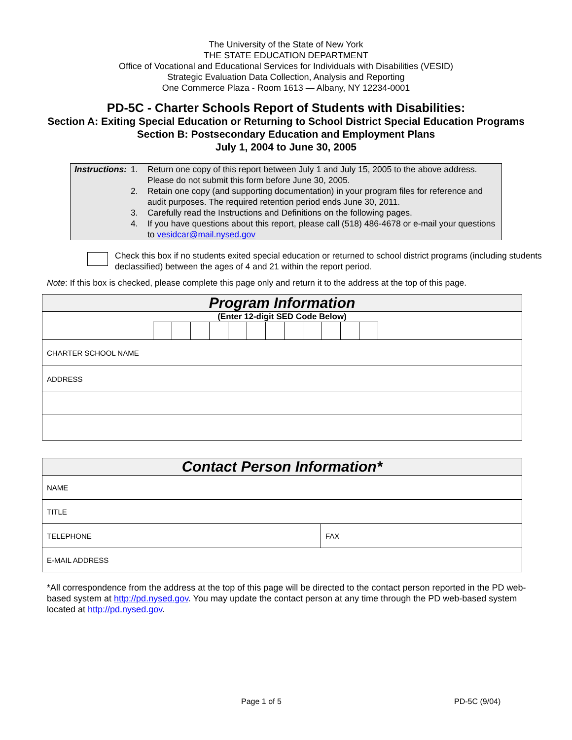The University of the State of New York
THE STATE EDUCATION DEPARTMENT
Office of Vocational and Educational Services for Individuals with Disabilities (VESID)
Strategic Evaluation Data Collection, Analysis and Reporting
One Commerce Plaza - Room 1613 — Albany, NY 12234-0001
PD-5C - Charter Schools Report of Students with Disabilities:
Section A: Exiting Special Education or Returning to School District Special Education Programs
Section B: Postsecondary Education and Employment Plans
July 1, 2004 to June 30, 2005
Instructions: 1. Return one copy of this report between July 1 and July 15, 2005 to the above address. Please do not submit this form before June 30, 2005.
2. Retain one copy (and supporting documentation) in your program files for reference and audit purposes. The required retention period ends June 30, 2011.
3. Carefully read the Instructions and Definitions on the following pages.
4. If you have questions about this report, please call (518) 486-4678 or e-mail your questions to vesidcar@mail.nysed.gov
Check this box if no students exited special education or returned to school district programs (including students declassified) between the ages of 4 and 21 within the report period.
Note: If this box is checked, please complete this page only and return it to the address at the top of this page.
| Program Information |
| (Enter 12-digit SED Code Below) |
| CHARTER SCHOOL NAME |
| ADDRESS |
| Contact Person Information* | |
| NAME | |
| TITLE | |
| TELEPHONE | FAX |
| E-MAIL ADDRESS | |
*All correspondence from the address at the top of this page will be directed to the contact person reported in the PD web-based system at http://pd.nysed.gov. You may update the contact person at any time through the PD web-based system located at http://pd.nysed.gov.
Page 1 of 5 PD-5C (9/04)